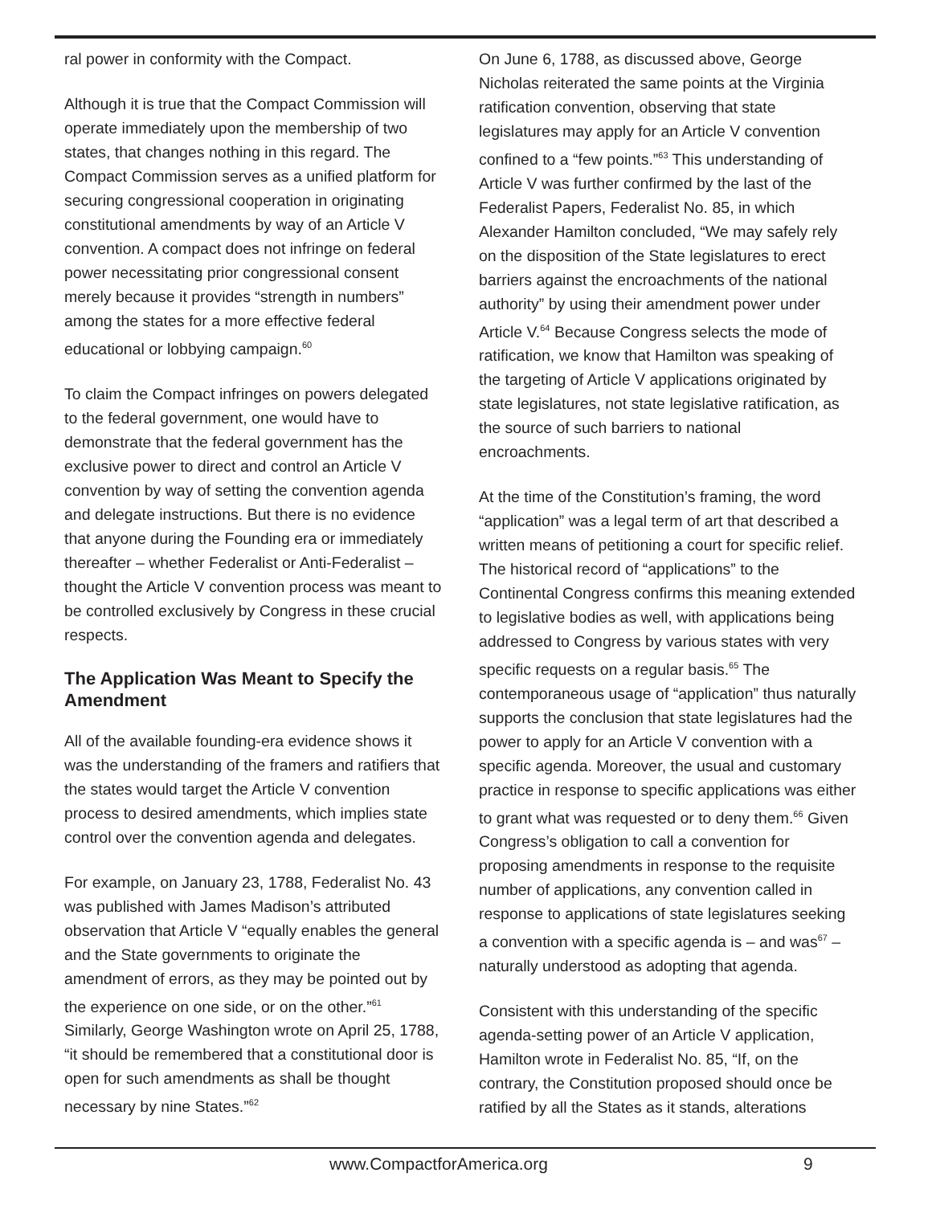ral power in conformity with the Compact.
Although it is true that the Compact Commission will operate immediately upon the membership of two states, that changes nothing in this regard. The Compact Commission serves as a unified platform for securing congressional cooperation in originating constitutional amendments by way of an Article V convention. A compact does not infringe on federal power necessitating prior congressional consent merely because it provides “strength in numbers” among the states for a more effective federal educational or lobbying campaign.<sup>60</sup>
To claim the Compact infringes on powers delegated to the federal government, one would have to demonstrate that the federal government has the exclusive power to direct and control an Article V convention by way of setting the convention agenda and delegate instructions. But there is no evidence that anyone during the Founding era or immediately thereafter – whether Federalist or Anti-Federalist – thought the Article V convention process was meant to be controlled exclusively by Congress in these crucial respects.
The Application Was Meant to Specify the Amendment
All of the available founding-era evidence shows it was the understanding of the framers and ratifiers that the states would target the Article V convention process to desired amendments, which implies state control over the convention agenda and delegates.
For example, on January 23, 1788, Federalist No. 43 was published with James Madison’s attributed observation that Article V “equally enables the general and the State governments to originate the amendment of errors, as they may be pointed out by the experience on one side, or on the other.”<sup>61</sup> Similarly, George Washington wrote on April 25, 1788, “it should be remembered that a constitutional door is open for such amendments as shall be thought necessary by nine States.”<sup>62</sup>
On June 6, 1788, as discussed above, George Nicholas reiterated the same points at the Virginia ratification convention, observing that state legislatures may apply for an Article V convention confined to a “few points.”<sup>63</sup> This understanding of Article V was further confirmed by the last of the Federalist Papers, Federalist No. 85, in which Alexander Hamilton concluded, “We may safely rely on the disposition of the State legislatures to erect barriers against the encroachments of the national authority” by using their amendment power under Article V.<sup>64</sup> Because Congress selects the mode of ratification, we know that Hamilton was speaking of the targeting of Article V applications originated by state legislatures, not state legislative ratification, as the source of such barriers to national encroachments.
At the time of the Constitution’s framing, the word “application” was a legal term of art that described a written means of petitioning a court for specific relief. The historical record of “applications” to the Continental Congress confirms this meaning extended to legislative bodies as well, with applications being addressed to Congress by various states with very specific requests on a regular basis.<sup>65</sup> The contemporaneous usage of “application” thus naturally supports the conclusion that state legislatures had the power to apply for an Article V convention with a specific agenda. Moreover, the usual and customary practice in response to specific applications was either to grant what was requested or to deny them.<sup>66</sup> Given Congress’s obligation to call a convention for proposing amendments in response to the requisite number of applications, any convention called in response to applications of state legislatures seeking a convention with a specific agenda is – and was<sup>67</sup> – naturally understood as adopting that agenda.
Consistent with this understanding of the specific agenda-setting power of an Article V application, Hamilton wrote in Federalist No. 85, “If, on the contrary, the Constitution proposed should once be ratified by all the States as it stands, alterations
www.CompactforAmerica.org 9